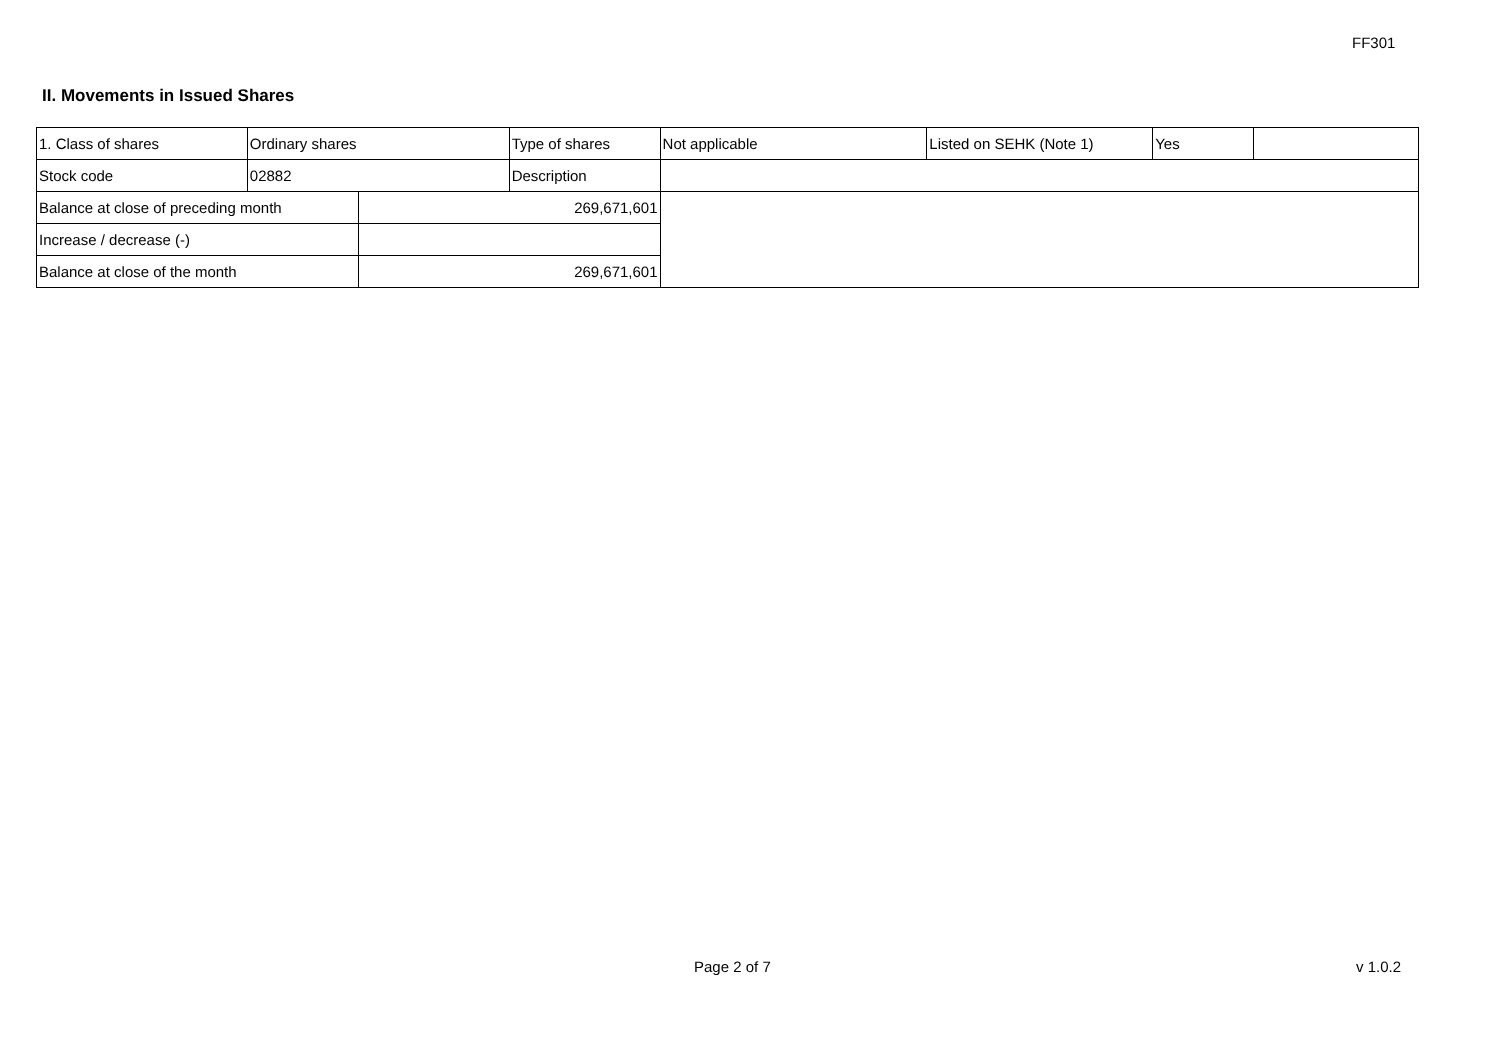FF301
II. Movements in Issued Shares
| 1. Class of shares | Ordinary shares | | Type of shares | Not applicable | Listed on SEHK (Note 1) | Yes | |
| Stock code | 02882 | | Description | | | | |
| Balance at close of preceding month | | 269,671,601 | | | | | |
| Increase / decrease (-) | | | | | | | |
| Balance at close of the month | | 269,671,601 | | | | | |
Page 2 of 7 v 1.0.2